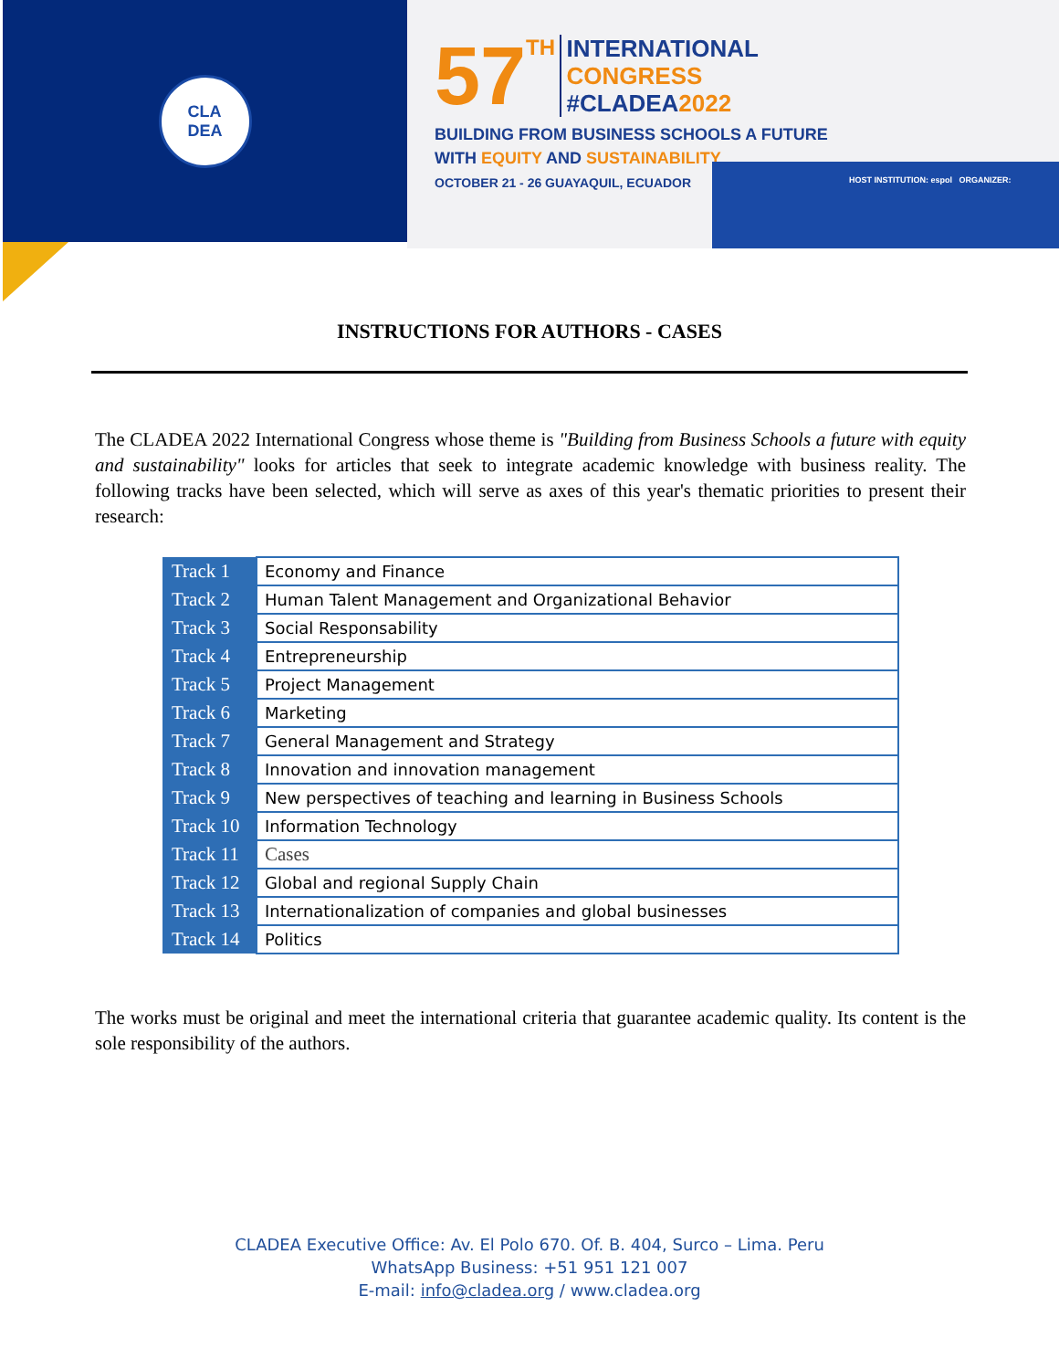CLA
DEA
57 TH INTERNATIONAL
CONGRESS
#CLADEA2022
BUILDING FROM BUSINESS SCHOOLS A FUTURE
WITH EQUITY AND SUSTAINABILITY
OCTOBER 21 - 26 GUAYAQUIL, ECUADOR
HOST INSTITUTION: espol ORGANIZER:
INSTRUCTIONS FOR AUTHORS - CASES
The CLADEA 2022 International Congress whose theme is "Building from Business Schools a future with equity and sustainability" looks for articles that seek to integrate academic knowledge with business reality. The following tracks have been selected, which will serve as axes of this year's thematic priorities to present their research:
| Track 1 | Economy and Finance |
| Track 2 | Human Talent Management and Organizational Behavior |
| Track 3 | Social Responsability |
| Track 4 | Entrepreneurship |
| Track 5 | Project Management |
| Track 6 | Marketing |
| Track 7 | General Management and Strategy |
| Track 8 | Innovation and innovation management |
| Track 9 | New perspectives of teaching and learning in Business Schools |
| Track 10 | Information Technology |
| Track 11 | Cases |
| Track 12 | Global and regional Supply Chain |
| Track 13 | Internationalization of companies and global businesses |
| Track 14 | Politics |
The works must be original and meet the international criteria that guarantee academic quality. Its content is the sole responsibility of the authors.
CLADEA Executive Office: Av. El Polo 670. Of. B. 404, Surco – Lima. Peru
WhatsApp Business: +51 951 121 007
E-mail: info@cladea.org / www.cladea.org